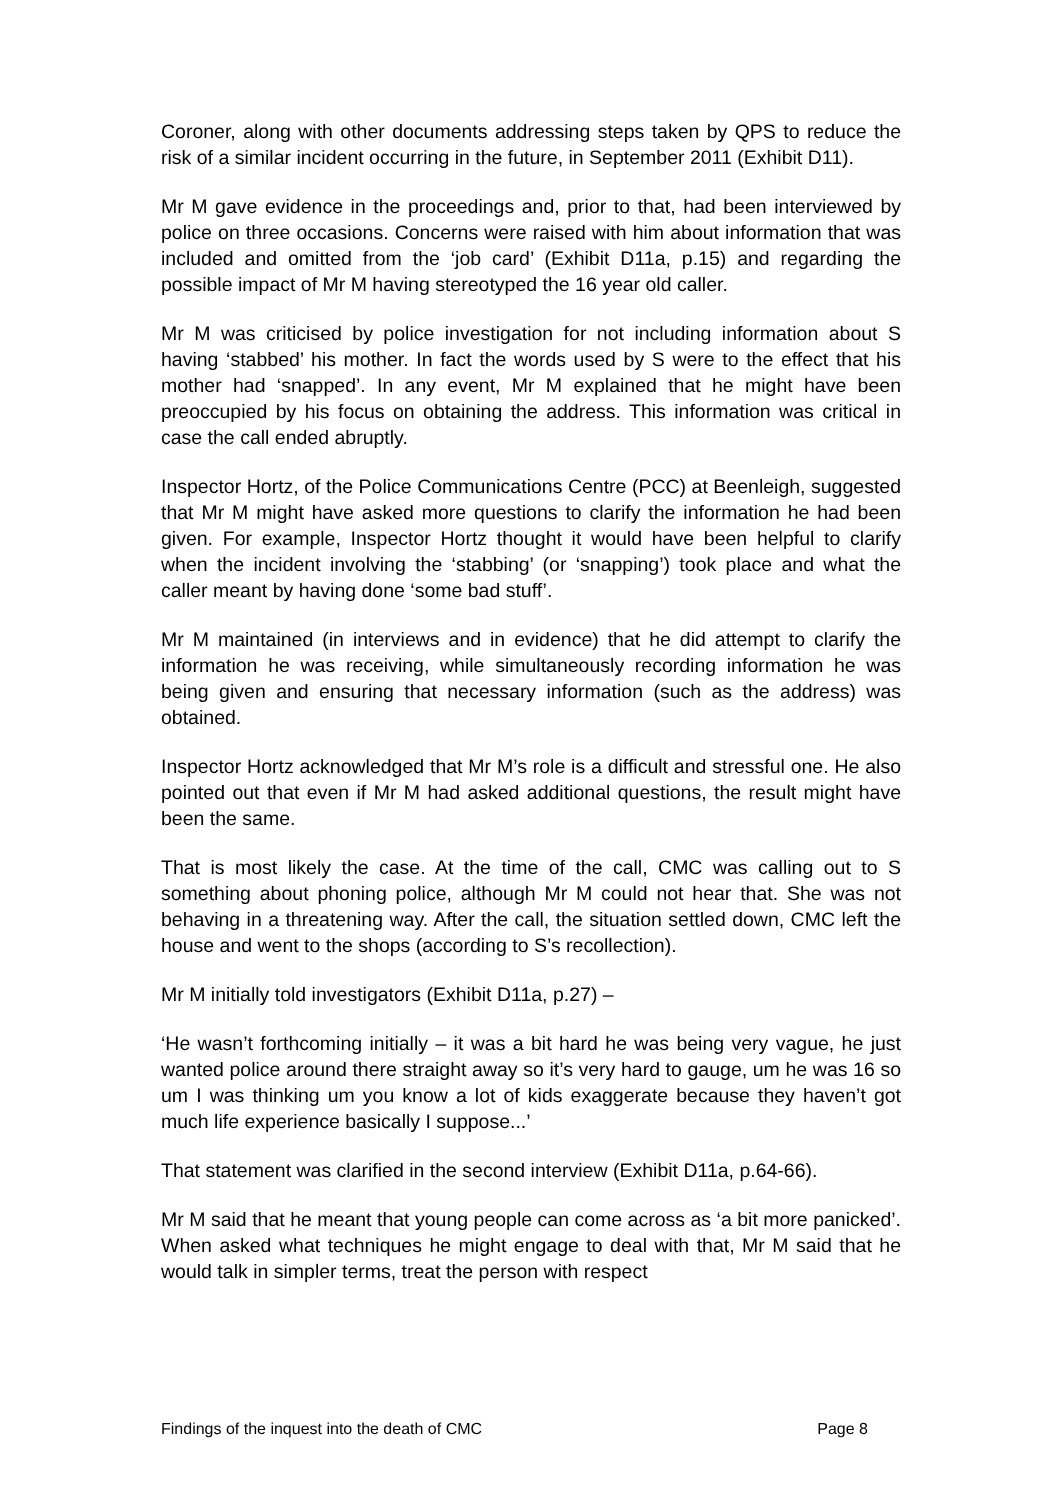Coroner, along with other documents addressing steps taken by QPS to reduce the risk of a similar incident occurring in the future, in September 2011 (Exhibit D11).
Mr M gave evidence in the proceedings and, prior to that, had been interviewed by police on three occasions. Concerns were raised with him about information that was included and omitted from the ‘job card’ (Exhibit D11a, p.15) and regarding the possible impact of Mr M having stereotyped the 16 year old caller.
Mr M was criticised by police investigation for not including information about S having ‘stabbed’ his mother. In fact the words used by S were to the effect that his mother had ‘snapped’. In any event, Mr M explained that he might have been preoccupied by his focus on obtaining the address. This information was critical in case the call ended abruptly.
Inspector Hortz, of the Police Communications Centre (PCC) at Beenleigh, suggested that Mr M might have asked more questions to clarify the information he had been given. For example, Inspector Hortz thought it would have been helpful to clarify when the incident involving the ‘stabbing’ (or ‘snapping’) took place and what the caller meant by having done ‘some bad stuff’.
Mr M maintained (in interviews and in evidence) that he did attempt to clarify the information he was receiving, while simultaneously recording information he was being given and ensuring that necessary information (such as the address) was obtained.
Inspector Hortz acknowledged that Mr M’s role is a difficult and stressful one. He also pointed out that even if Mr M had asked additional questions, the result might have been the same.
That is most likely the case. At the time of the call, CMC was calling out to S something about phoning police, although Mr M could not hear that. She was not behaving in a threatening way. After the call, the situation settled down, CMC left the house and went to the shops (according to S’s recollection).
Mr M initially told investigators (Exhibit D11a, p.27) –
‘He wasn’t forthcoming initially – it was a bit hard he was being very vague, he just wanted police around there straight away so it’s very hard to gauge, um he was 16 so um I was thinking um you know a lot of kids exaggerate because they haven’t got much life experience basically I suppose...’
That statement was clarified in the second interview (Exhibit D11a, p.64-66).
Mr M said that he meant that young people can come across as ‘a bit more panicked’. When asked what techniques he might engage to deal with that, Mr M said that he would talk in simpler terms, treat the person with respect
Findings of the inquest into the death of CMC Page 8